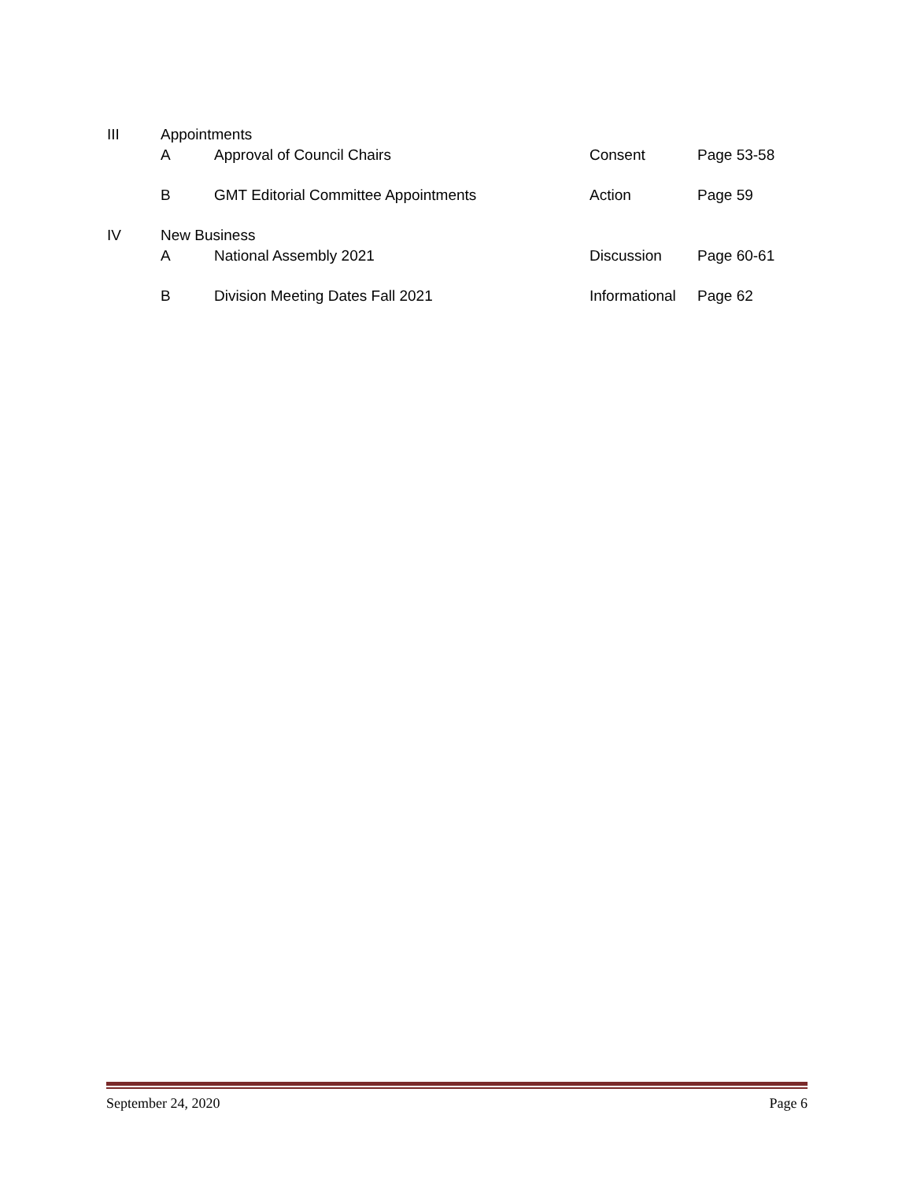| III | Appointments | | | |
| | A | Approval of Council Chairs | Consent | Page 53-58 |
| | B | GMT Editorial Committee Appointments | Action | Page 59 |
| IV | New Business | | | |
| | A | National Assembly 2021 | Discussion | Page 60-61 |
| | B | Division Meeting Dates Fall 2021 | Informational | Page 62 |
September 24, 2020 Page 6